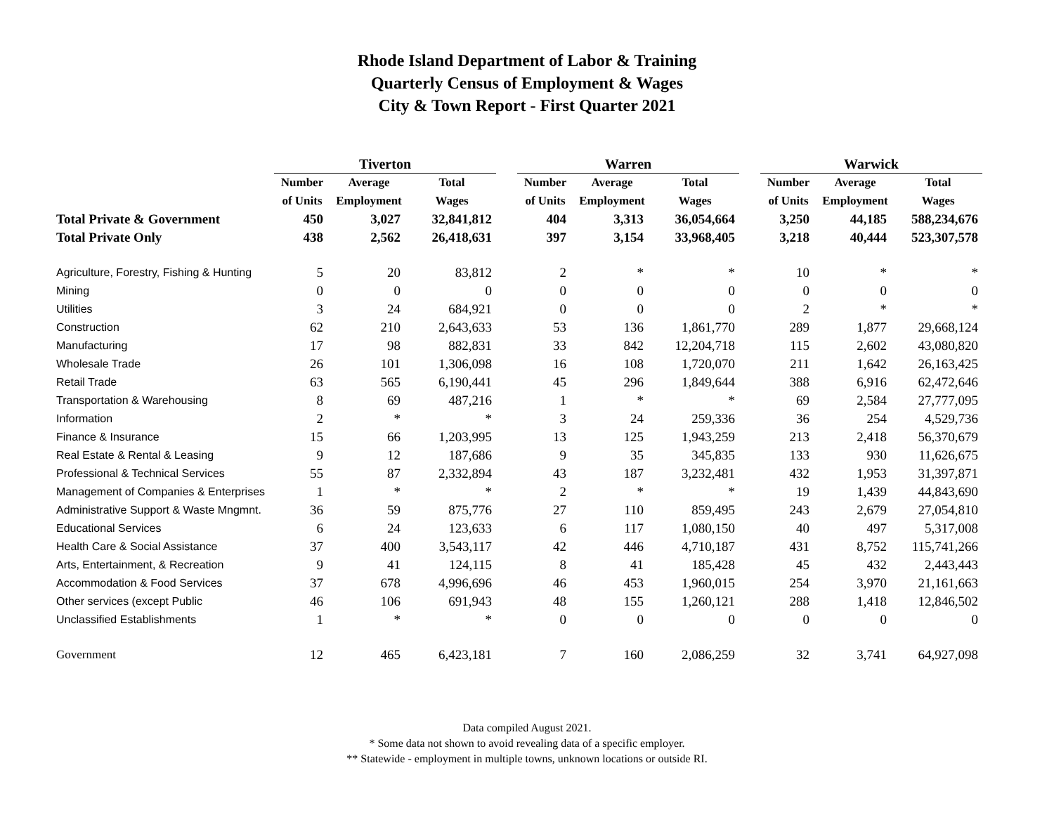Rhode Island Department of Labor & Training
Quarterly Census of Employment & Wages
City & Town Report - First Quarter 2021
| | Tiverton | | | | Warren | | | | Warwick | | |
| --- | --- | --- | --- | --- | --- | --- | --- | --- | --- | --- | --- |
| | Number | Average | Total | | Number | Average | Total | | Number | Average | Total |
| | of Units | Employment | Wages | | of Units | Employment | Wages | | of Units | Employment | Wages |
| Total Private & Government | 450 | 3,027 | 32,841,812 | | 404 | 3,313 | 36,054,664 | | 3,250 | 44,185 | 588,234,676 |
| Total Private Only | 438 | 2,562 | 26,418,631 | | 397 | 3,154 | 33,968,405 | | 3,218 | 40,444 | 523,307,578 |
| Agriculture, Forestry, Fishing & Hunting | 5 | 20 | 83,812 | | 2 | * | * | | 10 | * | * |
| Mining | 0 | 0 | 0 | | 0 | 0 | 0 | | 0 | 0 | 0 |
| Utilities | 3 | 24 | 684,921 | | 0 | 0 | 0 | | 2 | * | * |
| Construction | 62 | 210 | 2,643,633 | | 53 | 136 | 1,861,770 | | 289 | 1,877 | 29,668,124 |
| Manufacturing | 17 | 98 | 882,831 | | 33 | 842 | 12,204,718 | | 115 | 2,602 | 43,080,820 |
| Wholesale Trade | 26 | 101 | 1,306,098 | | 16 | 108 | 1,720,070 | | 211 | 1,642 | 26,163,425 |
| Retail Trade | 63 | 565 | 6,190,441 | | 45 | 296 | 1,849,644 | | 388 | 6,916 | 62,472,646 |
| Transportation & Warehousing | 8 | 69 | 487,216 | | 1 | * | * | | 69 | 2,584 | 27,777,095 |
| Information | 2 | * | * | | 3 | 24 | 259,336 | | 36 | 254 | 4,529,736 |
| Finance & Insurance | 15 | 66 | 1,203,995 | | 13 | 125 | 1,943,259 | | 213 | 2,418 | 56,370,679 |
| Real Estate & Rental & Leasing | 9 | 12 | 187,686 | | 9 | 35 | 345,835 | | 133 | 930 | 11,626,675 |
| Professional & Technical Services | 55 | 87 | 2,332,894 | | 43 | 187 | 3,232,481 | | 432 | 1,953 | 31,397,871 |
| Management of Companies & Enterprises | 1 | * | * | | 2 | * | * | | 19 | 1,439 | 44,843,690 |
| Administrative Support & Waste Mngmnt. | 36 | 59 | 875,776 | | 27 | 110 | 859,495 | | 243 | 2,679 | 27,054,810 |
| Educational Services | 6 | 24 | 123,633 | | 6 | 117 | 1,080,150 | | 40 | 497 | 5,317,008 |
| Health Care & Social Assistance | 37 | 400 | 3,543,117 | | 42 | 446 | 4,710,187 | | 431 | 8,752 | 115,741,266 |
| Arts, Entertainment, & Recreation | 9 | 41 | 124,115 | | 8 | 41 | 185,428 | | 45 | 432 | 2,443,443 |
| Accommodation & Food Services | 37 | 678 | 4,996,696 | | 46 | 453 | 1,960,015 | | 254 | 3,970 | 21,161,663 |
| Other services (except Public | 46 | 106 | 691,943 | | 48 | 155 | 1,260,121 | | 288 | 1,418 | 12,846,502 |
| Unclassified Establishments | 1 | * | * | | 0 | 0 | 0 | | 0 | 0 | 0 |
| Government | 12 | 465 | 6,423,181 | | 7 | 160 | 2,086,259 | | 32 | 3,741 | 64,927,098 |
Data compiled August 2021.
* Some data not shown to avoid revealing data of a specific employer.
** Statewide - employment in multiple towns, unknown locations or outside RI.